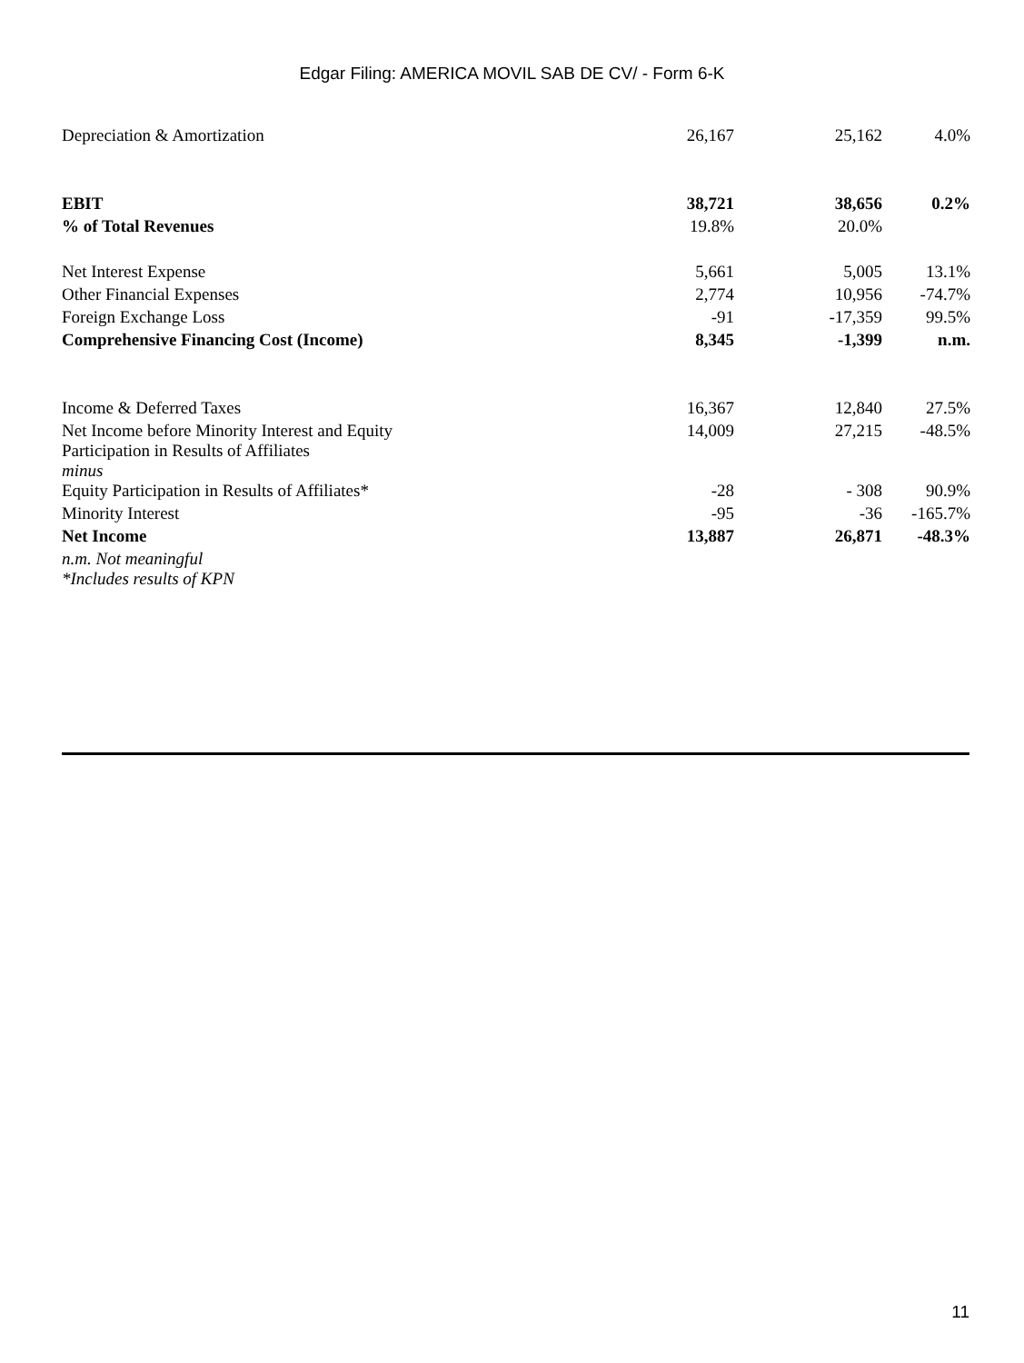Edgar Filing: AMERICA MOVIL SAB DE CV/ - Form 6-K
| Depreciation & Amortization | 26,167 | 25,162 | 4.0% |
| EBIT | 38,721 | 38,656 | 0.2% |
| % of Total Revenues | 19.8% | 20.0% | |
| Net Interest Expense | 5,661 | 5,005 | 13.1% |
| Other Financial Expenses | 2,774 | 10,956 | -74.7% |
| Foreign Exchange Loss | -91 | -17,359 | 99.5% |
| Comprehensive Financing Cost (Income) | 8,345 | -1,399 | n.m. |
| Income & Deferred Taxes | 16,367 | 12,840 | 27.5% |
| Net Income before Minority Interest and Equity Participation in Results of Affiliates minus | 14,009 | 27,215 | -48.5% |
| Equity Participation in Results of Affiliates* | -28 | - 308 | 90.9% |
| Minority Interest | -95 | -36 | -165.7% |
| Net Income | 13,887 | 26,871 | -48.3% |
| n.m. Not meaningful *Includes results of KPN | | | |
11